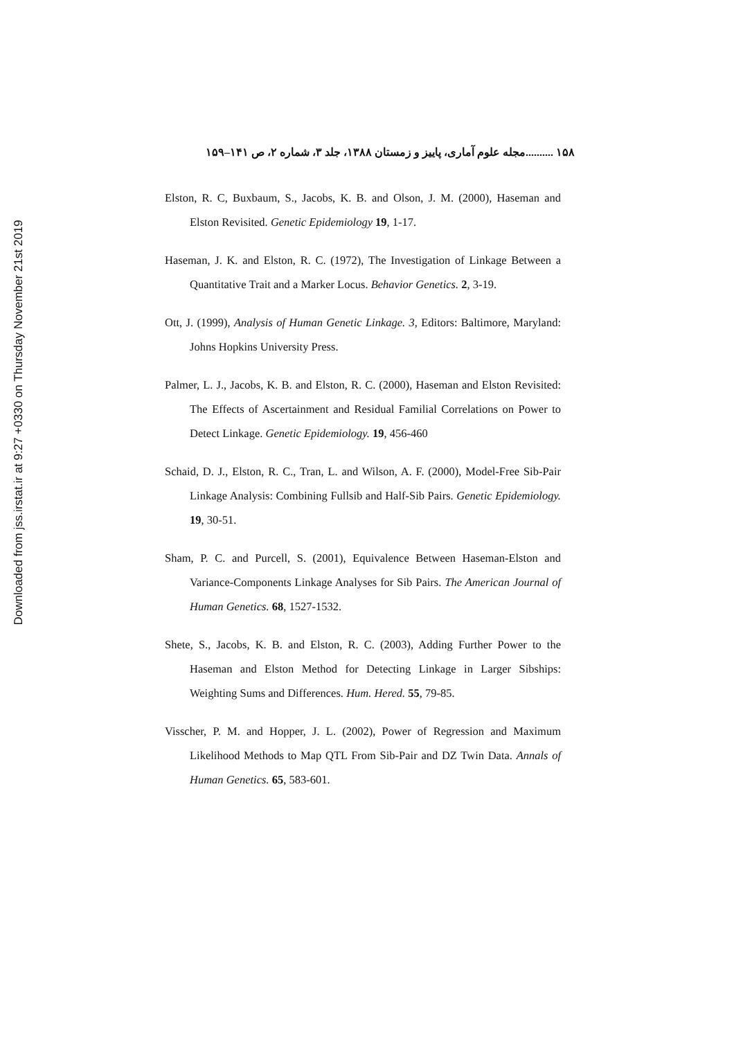Downloaded from jss.irstat.ir at 9:27 +0330 on Thursday November 21st 2019
۱۵۸ ..........مجله علوم آماری، پاییز و زمستان ۱۳۸۸، جلد ۳، شماره ۲، ص ۱۴۱–۱۵۹
Elston, R. C, Buxbaum, S., Jacobs, K. B. and Olson, J. M. (2000), Haseman and Elston Revisited. Genetic Epidemiology 19, 1-17.
Haseman, J. K. and Elston, R. C. (1972), The Investigation of Linkage Between a Quantitative Trait and a Marker Locus. Behavior Genetics. 2, 3-19.
Ott, J. (1999), Analysis of Human Genetic Linkage. 3, Editors: Baltimore, Maryland: Johns Hopkins University Press.
Palmer, L. J., Jacobs, K. B. and Elston, R. C. (2000), Haseman and Elston Revisited: The Effects of Ascertainment and Residual Familial Correlations on Power to Detect Linkage. Genetic Epidemiology. 19, 456-460
Schaid, D. J., Elston, R. C., Tran, L. and Wilson, A. F. (2000), Model-Free Sib-Pair Linkage Analysis: Combining Fullsib and Half-Sib Pairs. Genetic Epidemiology. 19, 30-51.
Sham, P. C. and Purcell, S. (2001), Equivalence Between Haseman-Elston and Variance-Components Linkage Analyses for Sib Pairs. The American Journal of Human Genetics. 68, 1527-1532.
Shete, S., Jacobs, K. B. and Elston, R. C. (2003), Adding Further Power to the Haseman and Elston Method for Detecting Linkage in Larger Sibships: Weighting Sums and Differences. Hum. Hered. 55, 79-85.
Visscher, P. M. and Hopper, J. L. (2002), Power of Regression and Maximum Likelihood Methods to Map QTL From Sib-Pair and DZ Twin Data. Annals of Human Genetics. 65, 583-601.